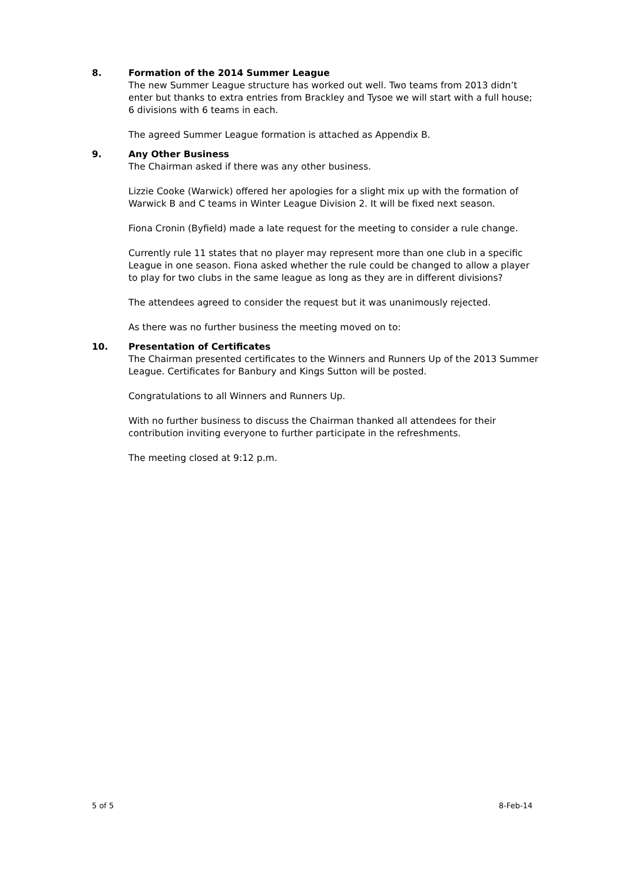8. Formation of the 2014 Summer League
The new Summer League structure has worked out well. Two teams from 2013 didn’t enter but thanks to extra entries from Brackley and Tysoe we will start with a full house; 6 divisions with 6 teams in each.
The agreed Summer League formation is attached as Appendix B.
9. Any Other Business
The Chairman asked if there was any other business.
Lizzie Cooke (Warwick) offered her apologies for a slight mix up with the formation of Warwick B and C teams in Winter League Division 2. It will be fixed next season.
Fiona Cronin (Byfield) made a late request for the meeting to consider a rule change.
Currently rule 11 states that no player may represent more than one club in a specific League in one season. Fiona asked whether the rule could be changed to allow a player to play for two clubs in the same league as long as they are in different divisions?
The attendees agreed to consider the request but it was unanimously rejected.
As there was no further business the meeting moved on to:
10. Presentation of Certificates
The Chairman presented certificates to the Winners and Runners Up of the 2013 Summer League. Certificates for Banbury and Kings Sutton will be posted.
Congratulations to all Winners and Runners Up.
With no further business to discuss the Chairman thanked all attendees for their contribution inviting everyone to further participate in the refreshments.
The meeting closed at 9:12 p.m.
5 of 5 8-Feb-14